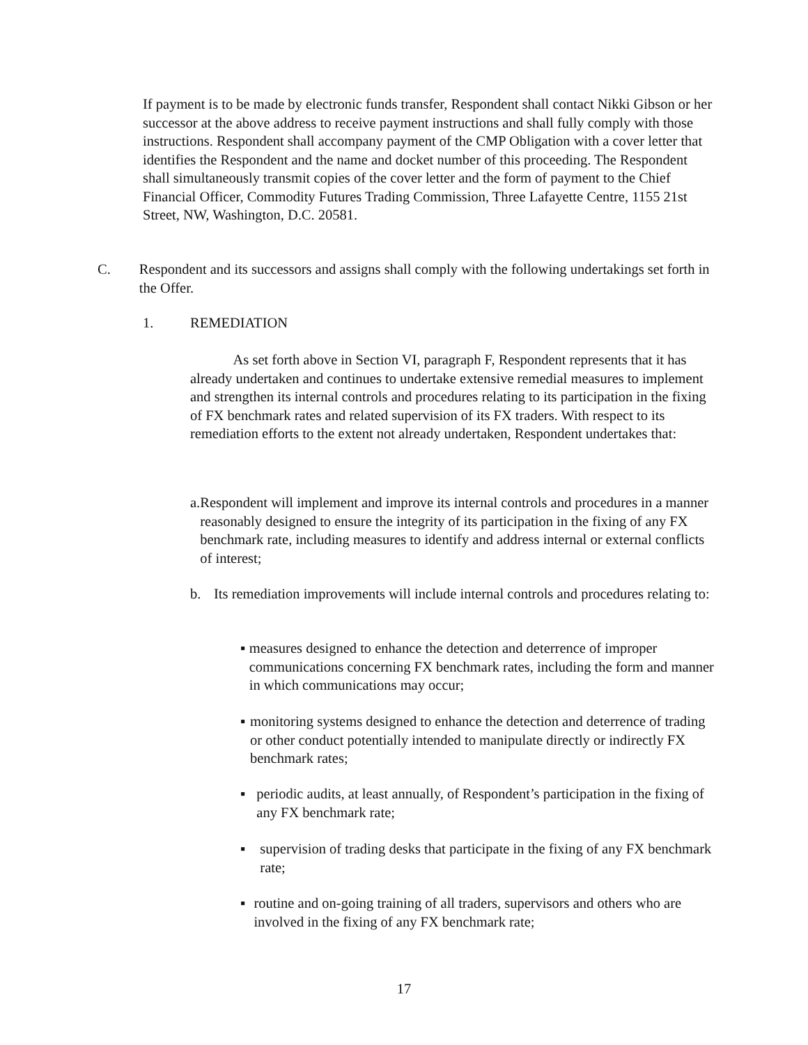If payment is to be made by electronic funds transfer, Respondent shall contact Nikki Gibson or her successor at the above address to receive payment instructions and shall fully comply with those instructions. Respondent shall accompany payment of the CMP Obligation with a cover letter that identifies the Respondent and the name and docket number of this proceeding. The Respondent shall simultaneously transmit copies of the cover letter and the form of payment to the Chief Financial Officer, Commodity Futures Trading Commission, Three Lafayette Centre, 1155 21st Street, NW, Washington, D.C. 20581.
C. Respondent and its successors and assigns shall comply with the following undertakings set forth in the Offer.
1. REMEDIATION
As set forth above in Section VI, paragraph F, Respondent represents that it has already undertaken and continues to undertake extensive remedial measures to implement and strengthen its internal controls and procedures relating to its participation in the fixing of FX benchmark rates and related supervision of its FX traders. With respect to its remediation efforts to the extent not already undertaken, Respondent undertakes that:
a. Respondent will implement and improve its internal controls and procedures in a manner reasonably designed to ensure the integrity of its participation in the fixing of any FX benchmark rate, including measures to identify and address internal or external conflicts of interest;
b. Its remediation improvements will include internal controls and procedures relating to:
▪ measures designed to enhance the detection and deterrence of improper communications concerning FX benchmark rates, including the form and manner in which communications may occur;
▪ monitoring systems designed to enhance the detection and deterrence of trading or other conduct potentially intended to manipulate directly or indirectly FX benchmark rates;
▪ periodic audits, at least annually, of Respondent’s participation in the fixing of any FX benchmark rate;
▪ supervision of trading desks that participate in the fixing of any FX benchmark rate;
▪ routine and on-going training of all traders, supervisors and others who are involved in the fixing of any FX benchmark rate;
17